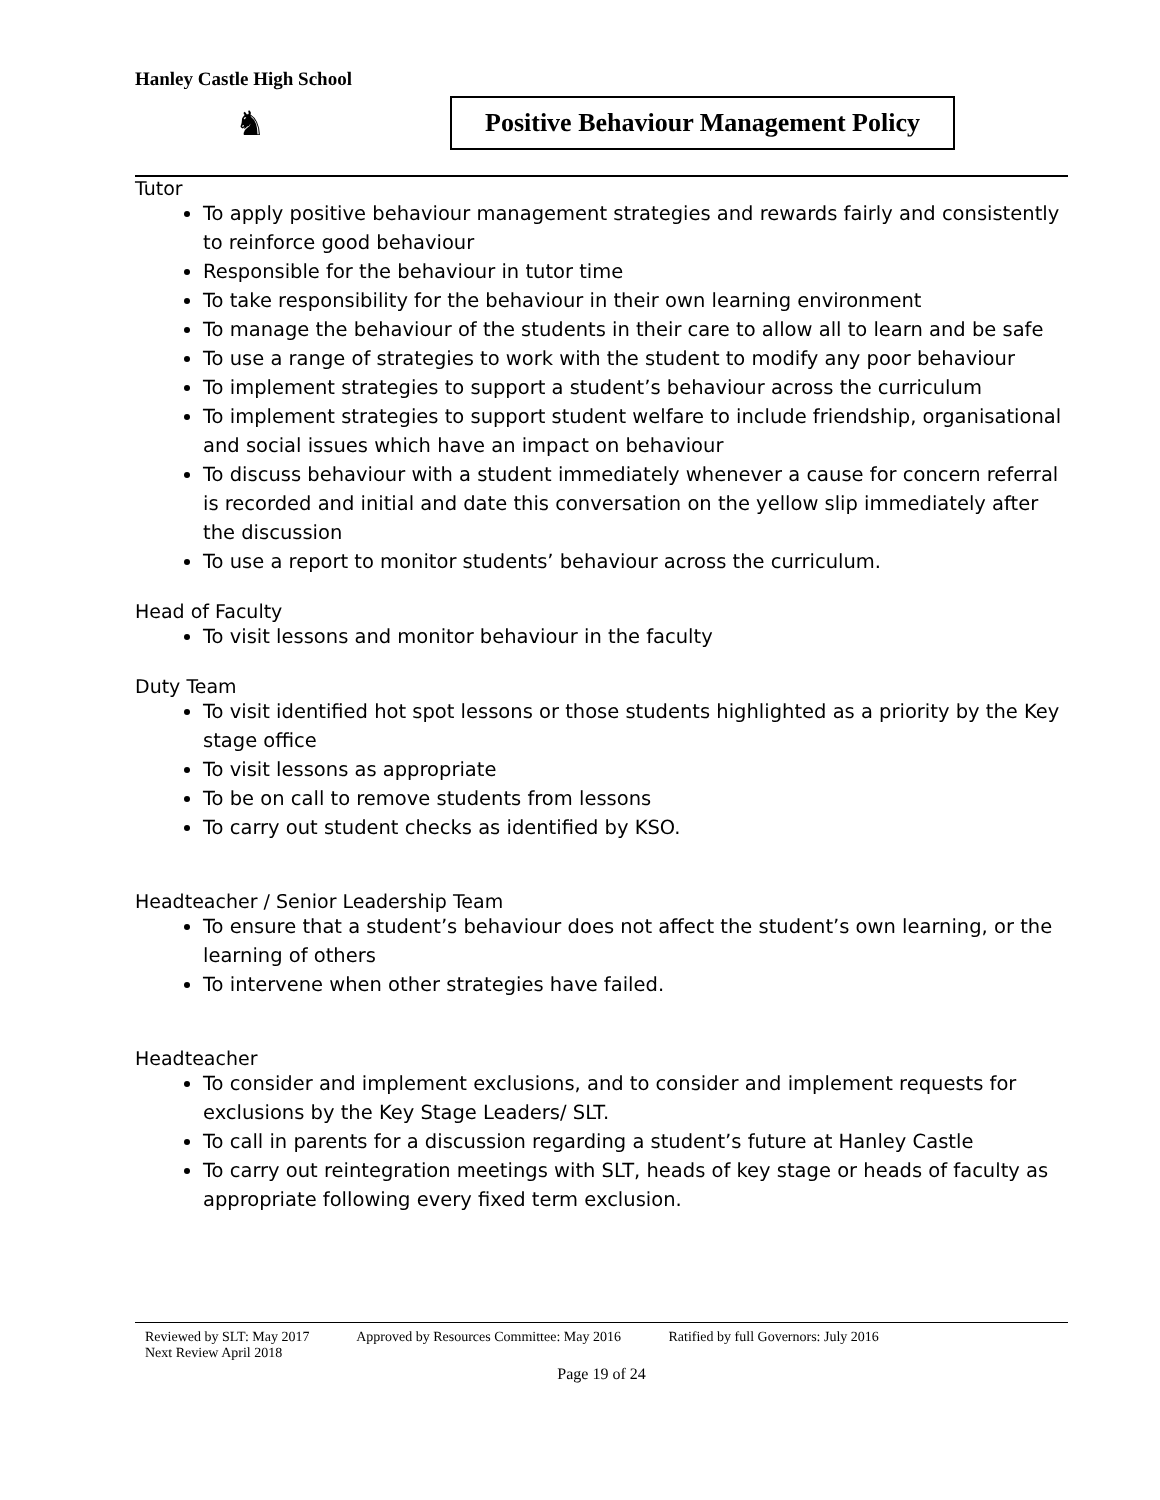Hanley Castle High School
♞
Positive Behaviour Management Policy
Tutor
To apply positive behaviour management strategies and rewards fairly and consistently to reinforce good behaviour
Responsible for the behaviour in tutor time
To take responsibility for the behaviour in their own learning environment
To manage the behaviour of the students in their care to allow all to learn and be safe
To use a range of strategies to work with the student to modify any poor behaviour
To implement strategies to support a student’s behaviour across the curriculum
To implement strategies to support student welfare to include friendship, organisational and social issues which have an impact on behaviour
To discuss behaviour with a student immediately whenever a cause for concern referral is recorded and initial and date this conversation on the yellow slip immediately after the discussion
To use a report to monitor students’ behaviour across the curriculum.
Head of Faculty
To visit lessons and monitor behaviour in the faculty
Duty Team
To visit identified hot spot lessons or those students highlighted as a priority by the Key stage office
To visit lessons as appropriate
To be on call to remove students from lessons
To carry out student checks as identified by KSO.
Headteacher / Senior Leadership Team
To ensure that a student’s behaviour does not affect the student’s own learning, or the learning of others
To intervene when other strategies have failed.
Headteacher
To consider and implement exclusions, and to consider and implement requests for exclusions by the Key Stage Leaders/ SLT.
To call in parents for a discussion regarding a student’s future at Hanley Castle
To carry out reintegration meetings with SLT, heads of key stage or heads of faculty as appropriate following every fixed term exclusion.
Reviewed by SLT: May 2017 Approved by Resources Committee: May 2016 Ratified by full Governors: July 2016
Next Review April 2018
Page 19 of 24